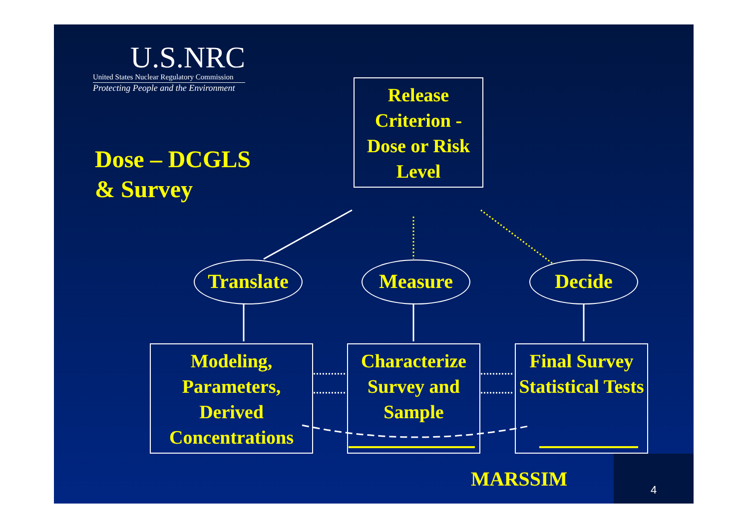U.S.NRC
United States Nuclear Regulatory Commission
Protecting People and the Environment
Dose – DCGLS
& Survey
Release Criterion - Dose or Risk Level
Translate Measure Decide
Modeling, Parameters, Derived Concentrations
Characterize Survey and Sample
Final Survey Statistical Tests
MARSSIM
4